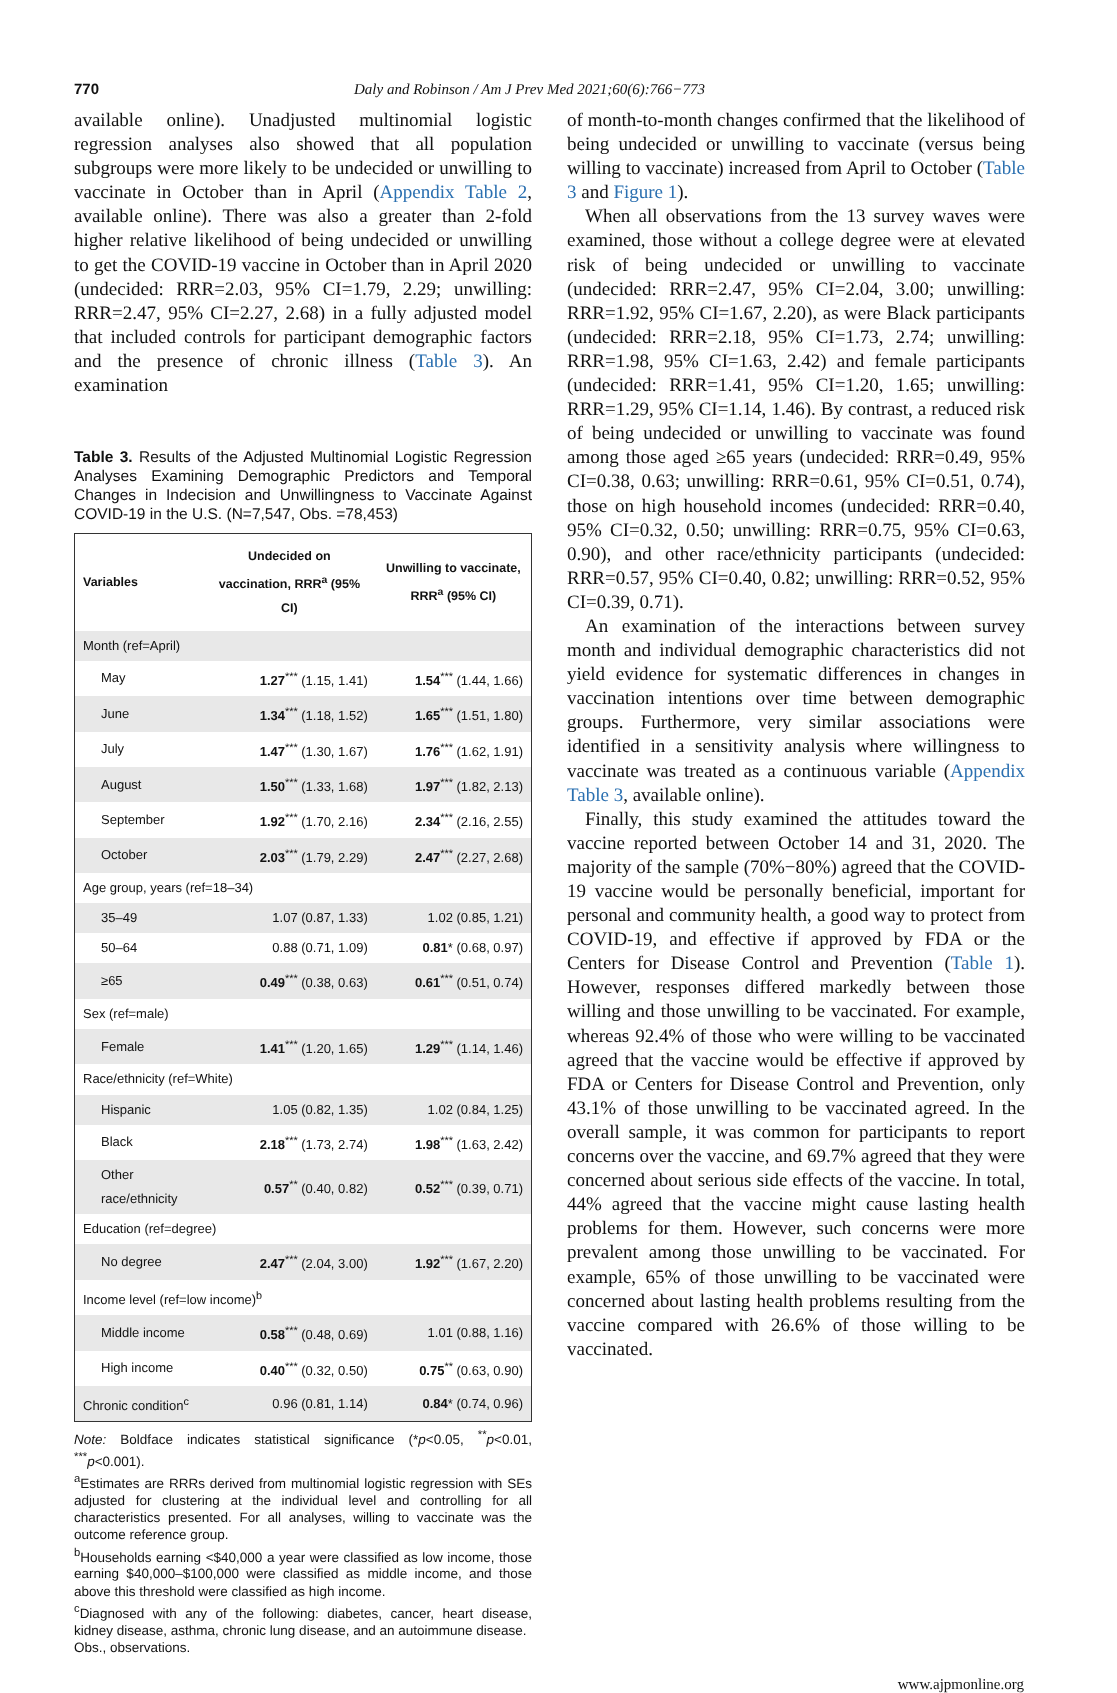770 Daly and Robinson / Am J Prev Med 2021;60(6):766−773
available online). Unadjusted multinomial logistic regression analyses also showed that all population subgroups were more likely to be undecided or unwilling to vaccinate in October than in April (Appendix Table 2, available online). There was also a greater than 2-fold higher relative likelihood of being undecided or unwilling to get the COVID-19 vaccine in October than in April 2020 (undecided: RRR=2.03, 95% CI=1.79, 2.29; unwilling: RRR=2.47, 95% CI=2.27, 2.68) in a fully adjusted model that included controls for participant demographic factors and the presence of chronic illness (Table 3). An examination
Table 3. Results of the Adjusted Multinomial Logistic Regression Analyses Examining Demographic Predictors and Temporal Changes in Indecision and Unwillingness to Vaccinate Against COVID-19 in the U.S. (N=7,547, Obs. =78,453)
| Variables | Undecided on vaccination, RRR<sup>a</sup> (95% CI) | Unwilling to vaccinate, RRR<sup>a</sup> (95% CI) |
| --- | --- | --- |
| Month (ref=April) | | |
| May | 1.27<sup>***</sup> (1.15, 1.41) | 1.54<sup>***</sup> (1.44, 1.66) |
| June | 1.34<sup>***</sup> (1.18, 1.52) | 1.65<sup>***</sup> (1.51, 1.80) |
| July | 1.47<sup>***</sup> (1.30, 1.67) | 1.76<sup>***</sup> (1.62, 1.91) |
| August | 1.50<sup>***</sup> (1.33, 1.68) | 1.97<sup>***</sup> (1.82, 2.13) |
| September | 1.92<sup>***</sup> (1.70, 2.16) | 2.34<sup>***</sup> (2.16, 2.55) |
| October | 2.03<sup>***</sup> (1.79, 2.29) | 2.47<sup>***</sup> (2.27, 2.68) |
| Age group, years (ref=18–34) | | |
| 35–49 | 1.07 (0.87, 1.33) | 1.02 (0.85, 1.21) |
| 50–64 | 0.88 (0.71, 1.09) | 0.81 * (0.68, 0.97) |
| ≥65 | 0.49<sup>***</sup> (0.38, 0.63) | 0.61<sup>***</sup> (0.51, 0.74) |
| Sex (ref=male) | | |
| Female | 1.41<sup>***</sup> (1.20, 1.65) | 1.29<sup>***</sup> (1.14, 1.46) |
| Race/ethnicity (ref=White) | | |
| Hispanic | 1.05 (0.82, 1.35) | 1.02 (0.84, 1.25) |
| Black | 2.18<sup>***</sup> (1.73, 2.74) | 1.98<sup>***</sup> (1.63, 2.42) |
| Other race/ethnicity | 0.57<sup>**</sup> (0.40, 0.82) | 0.52<sup>***</sup> (0.39, 0.71) |
| Education (ref=degree) | | |
| No degree | 2.47<sup>***</sup> (2.04, 3.00) | 1.92<sup>***</sup> (1.67, 2.20) |
| Income level (ref=low income)<sup>b</sup> | | |
| Middle income | 0.58<sup>***</sup> (0.48, 0.69) | 1.01 (0.88, 1.16) |
| High income | 0.40<sup>***</sup> (0.32, 0.50) | 0.75<sup>**</sup> (0.63, 0.90) |
| Chronic condition<sup>c</sup> | 0.96 (0.81, 1.14) | 0.84 * (0.74, 0.96) |
Note: Boldface indicates statistical significance (*p<0.05, <sup>**</sup>p<0.01, <sup>***</sup>p<0.001).
<sup>a</sup> Estimates are RRRs derived from multinomial logistic regression with SEs adjusted for clustering at the individual level and controlling for all characteristics presented. For all analyses, willing to vaccinate was the outcome reference group.
<sup>b</sup> Households earning <$40,000 a year were classified as low income, those earning $40,000–$100,000 were classified as middle income, and those above this threshold were classified as high income.
<sup>c</sup> Diagnosed with any of the following: diabetes, cancer, heart disease, kidney disease, asthma, chronic lung disease, and an autoimmune disease.
Obs., observations.
of month-to-month changes confirmed that the likelihood of being undecided or unwilling to vaccinate (versus being willing to vaccinate) increased from April to October (Table 3 and Figure 1).
When all observations from the 13 survey waves were examined, those without a college degree were at elevated risk of being undecided or unwilling to vaccinate (undecided: RRR=2.47, 95% CI=2.04, 3.00; unwilling: RRR=1.92, 95% CI=1.67, 2.20), as were Black participants (undecided: RRR=2.18, 95% CI=1.73, 2.74; unwilling: RRR=1.98, 95% CI=1.63, 2.42) and female participants (undecided: RRR=1.41, 95% CI=1.20, 1.65; unwilling: RRR=1.29, 95% CI=1.14, 1.46). By contrast, a reduced risk of being undecided or unwilling to vaccinate was found among those aged ≥65 years (undecided: RRR=0.49, 95% CI=0.38, 0.63; unwilling: RRR=0.61, 95% CI=0.51, 0.74), those on high household incomes (undecided: RRR=0.40, 95% CI=0.32, 0.50; unwilling: RRR=0.75, 95% CI=0.63, 0.90), and other race/ethnicity participants (undecided: RRR=0.57, 95% CI=0.40, 0.82; unwilling: RRR=0.52, 95% CI=0.39, 0.71).
An examination of the interactions between survey month and individual demographic characteristics did not yield evidence for systematic differences in changes in vaccination intentions over time between demographic groups. Furthermore, very similar associations were identified in a sensitivity analysis where willingness to vaccinate was treated as a continuous variable (Appendix Table 3, available online).
Finally, this study examined the attitudes toward the vaccine reported between October 14 and 31, 2020. The majority of the sample (70%−80%) agreed that the COVID-19 vaccine would be personally beneficial, important for personal and community health, a good way to protect from COVID-19, and effective if approved by FDA or the Centers for Disease Control and Prevention (Table 1). However, responses differed markedly between those willing and those unwilling to be vaccinated. For example, whereas 92.4% of those who were willing to be vaccinated agreed that the vaccine would be effective if approved by FDA or Centers for Disease Control and Prevention, only 43.1% of those unwilling to be vaccinated agreed. In the overall sample, it was common for participants to report concerns over the vaccine, and 69.7% agreed that they were concerned about serious side effects of the vaccine. In total, 44% agreed that the vaccine might cause lasting health problems for them. However, such concerns were more prevalent among those unwilling to be vaccinated. For example, 65% of those unwilling to be vaccinated were concerned about lasting health problems resulting from the vaccine compared with 26.6% of those willing to be vaccinated.
www.ajpmonline.org